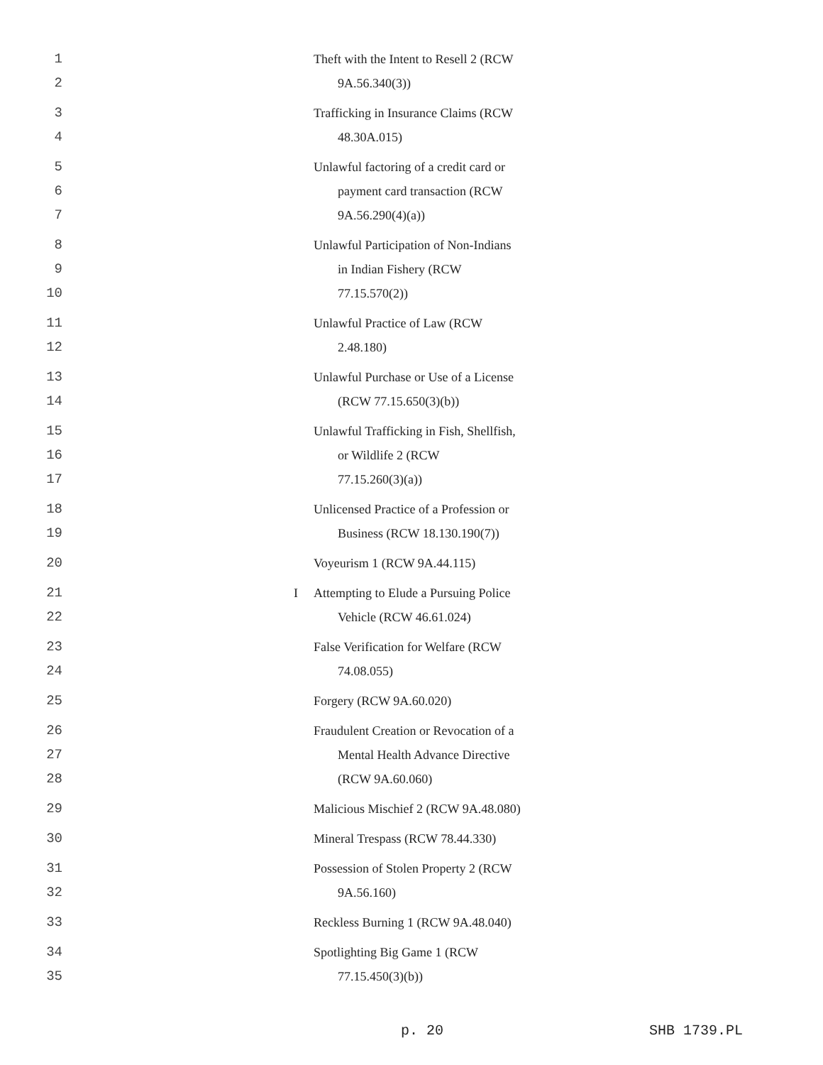| 1 2 | | Theft with the Intent to Resell 2 (RCW 9A.56.340(3)) |
| 3 4 | | Trafficking in Insurance Claims (RCW 48.30A.015) |
| 5 6 7 | | Unlawful factoring of a credit card or payment card transaction (RCW 9A.56.290(4)(a)) |
| 8 9 10 | | Unlawful Participation of Non-Indians in Indian Fishery (RCW 77.15.570(2)) |
| 11 12 | | Unlawful Practice of Law (RCW 2.48.180) |
| 13 14 | | Unlawful Purchase or Use of a License (RCW 77.15.650(3)(b)) |
| 15 16 17 | | Unlawful Trafficking in Fish, Shellfish, or Wildlife 2 (RCW 77.15.260(3)(a)) |
| 18 19 | | Unlicensed Practice of a Profession or Business (RCW 18.130.190(7)) |
| 20 | | Voyeurism 1 (RCW 9A.44.115) |
| 21 22 | I | Attempting to Elude a Pursuing Police Vehicle (RCW 46.61.024) |
| 23 24 | | False Verification for Welfare (RCW 74.08.055) |
| 25 | | Forgery (RCW 9A.60.020) |
| 26 27 28 | | Fraudulent Creation or Revocation of a Mental Health Advance Directive (RCW 9A.60.060) |
| 29 | | Malicious Mischief 2 (RCW 9A.48.080) |
| 30 | | Mineral Trespass (RCW 78.44.330) |
| 31 32 | | Possession of Stolen Property 2 (RCW 9A.56.160) |
| 33 | | Reckless Burning 1 (RCW 9A.48.040) |
| 34 35 | | Spotlighting Big Game 1 (RCW 77.15.450(3)(b)) |
p. 20 SHB 1739.PL